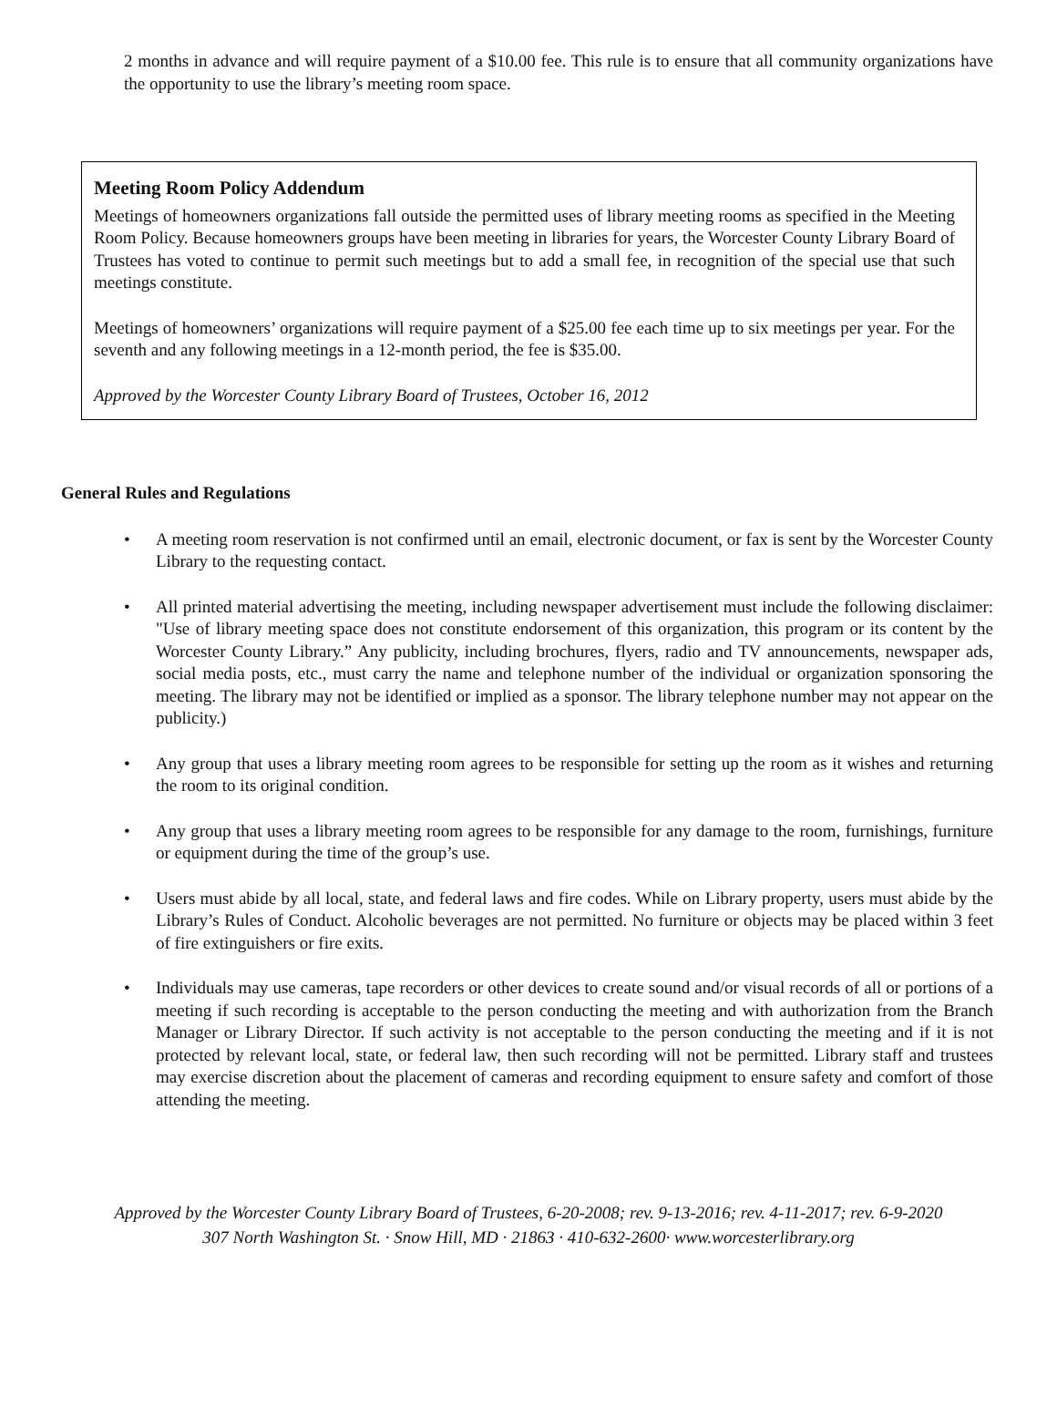2 months in advance and will require payment of a $10.00 fee. This rule is to ensure that all community organizations have the opportunity to use the library’s meeting room space.
Meeting Room Policy Addendum
Meetings of homeowners organizations fall outside the permitted uses of library meeting rooms as specified in the Meeting Room Policy. Because homeowners groups have been meeting in libraries for years, the Worcester County Library Board of Trustees has voted to continue to permit such meetings but to add a small fee, in recognition of the special use that such meetings constitute.
Meetings of homeowners’ organizations will require payment of a $25.00 fee each time up to six meetings per year. For the seventh and any following meetings in a 12-month period, the fee is $35.00.
Approved by the Worcester County Library Board of Trustees, October 16, 2012
General Rules and Regulations
• A meeting room reservation is not confirmed until an email, electronic document, or fax is sent by the Worcester County Library to the requesting contact.
• All printed material advertising the meeting, including newspaper advertisement must include the following disclaimer: "Use of library meeting space does not constitute endorsement of this organization, this program or its content by the Worcester County Library.” Any publicity, including brochures, flyers, radio and TV announcements, newspaper ads, social media posts, etc., must carry the name and telephone number of the individual or organization sponsoring the meeting. The library may not be identified or implied as a sponsor. The library telephone number may not appear on the publicity.)
• Any group that uses a library meeting room agrees to be responsible for setting up the room as it wishes and returning the room to its original condition.
• Any group that uses a library meeting room agrees to be responsible for any damage to the room, furnishings, furniture or equipment during the time of the group’s use.
• Users must abide by all local, state, and federal laws and fire codes. While on Library property, users must abide by the Library’s Rules of Conduct. Alcoholic beverages are not permitted. No furniture or objects may be placed within 3 feet of fire extinguishers or fire exits.
• Individuals may use cameras, tape recorders or other devices to create sound and/or visual records of all or portions of a meeting if such recording is acceptable to the person conducting the meeting and with authorization from the Branch Manager or Library Director. If such activity is not acceptable to the person conducting the meeting and if it is not protected by relevant local, state, or federal law, then such recording will not be permitted. Library staff and trustees may exercise discretion about the placement of cameras and recording equipment to ensure safety and comfort of those attending the meeting.
Approved by the Worcester County Library Board of Trustees, 6-20-2008; rev. 9-13-2016; rev. 4-11-2017; rev. 6-9-2020
307 North Washington St. · Snow Hill, MD · 21863 · 410-632-2600· www.worcesterlibrary.org